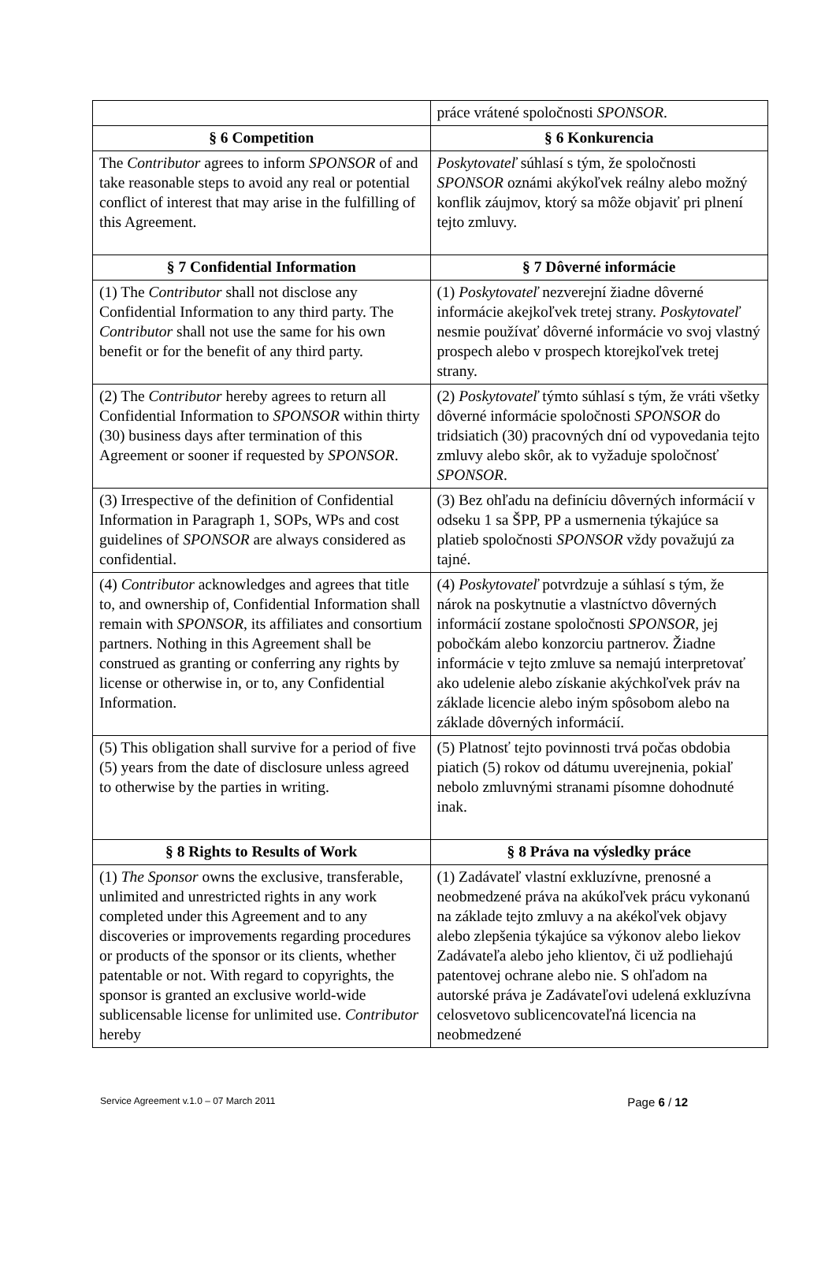| | práce vrátené spoločnosti SPONSOR . |
| § 6 Competition | § 6 Konkurencia |
| The Contributor agrees to inform SPONSOR of and take reasonable steps to avoid any real or potential conflict of interest that may arise in the fulfilling of this Agreement. | Poskytovateľ súhlasí s tým, že spoločnosti SPONSOR oznámi akýkoľvek reálny alebo možný konflik záujmov, ktorý sa môže objaviť pri plnení tejto zmluvy. |
| § 7 Confidential Information | § 7 Dôverné informácie |
| (1) The Contributor shall not disclose any Confidential Information to any third party. The Contributor shall not use the same for his own benefit or for the benefit of any third party. | (1) Poskytovateľ nezverejní žiadne dôverné informácie akejkoľvek tretej strany. Poskytovateľ nesmie používať dôverné informácie vo svoj vlastný prospech alebo v prospech ktorejkoľvek tretej strany. |
| (2) The Contributor hereby agrees to return all Confidential Information to SPONSOR within thirty (30) business days after termination of this Agreement or sooner if requested by SPONSOR . | (2) Poskytovateľ týmto súhlasí s tým, že vráti všetky dôverné informácie spoločnosti SPONSOR do tridsiatich (30) pracovných dní od vypovedania tejto zmluvy alebo skôr, ak to vyžaduje spoločnosť SPONSOR . |
| (3) Irrespective of the definition of Confidential Information in Paragraph 1, SOPs, WPs and cost guidelines of SPONSOR are always considered as confidential. | (3) Bez ohľadu na definíciu dôverných informácií v odseku 1 sa ŠPP, PP a usmernenia týkajúce sa platieb spoločnosti SPONSOR vždy považujú za tajné. |
| (4) Contributor acknowledges and agrees that title to, and ownership of, Confidential Information shall remain with SPONSOR , its affiliates and consortium partners. Nothing in this Agreement shall be construed as granting or conferring any rights by license or otherwise in, or to, any Confidential Information. | (4) Poskytovateľ potvrdzuje a súhlasí s tým, že nárok na poskytnutie a vlastníctvo dôverných informácií zostane spoločnosti SPONSOR , jej pobočkám alebo konzorciu partnerov. Žiadne informácie v tejto zmluve sa nemajú interpretovať ako udelenie alebo získanie akýchkoľvek práv na základe licencie alebo iným spôsobom alebo na základe dôverných informácií. |
| (5) This obligation shall survive for a period of five (5) years from the date of disclosure unless agreed to otherwise by the parties in writing. | (5) Platnosť tejto povinnosti trvá počas obdobia piatich (5) rokov od dátumu uverejnenia, pokiaľ nebolo zmluvnými stranami písomne dohodnuté inak. |
| § 8 Rights to Results of Work | § 8 Práva na výsledky práce |
| (1) The Sponsor owns the exclusive, transferable, unlimited and unrestricted rights in any work completed under this Agreement and to any discoveries or improvements regarding procedures or products of the sponsor or its clients, whether patentable or not. With regard to copyrights, the sponsor is granted an exclusive world-wide sublicensable license for unlimited use. Contributor hereby | (1) Zadávateľ vlastní exkluzívne, prenosné a neobmedzené práva na akúkoľvek prácu vykonanú na základe tejto zmluvy a na akékoľvek objavy alebo zlepšenia týkajúce sa výkonov alebo liekov Zadávateľa alebo jeho klientov, či už podliehajú patentovej ochrane alebo nie. S ohľadom na autorské práva je Zadávateľovi udelená exkluzívna celosvetovo sublicencovateľná licencia na neobmedzené |
Service Agreement v.1.0 – 07 March 2011 Page 6 / 12